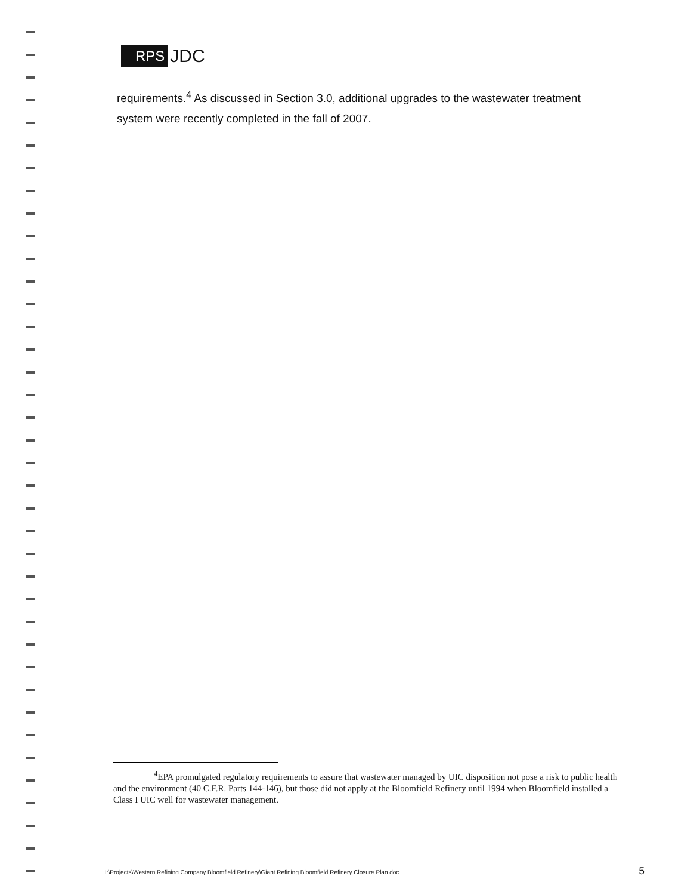RPS JDC
requirements.<sup>4</sup> As discussed in Section 3.0, additional upgrades to the wastewater treatment system were recently completed in the fall of 2007.
<sup>4</sup> EPA promulgated regulatory requirements to assure that wastewater managed by UIC disposition not pose a risk to public health and the environment (40 C.F.R. Parts 144-146), but those did not apply at the Bloomfield Refinery until 1994 when Bloomfield installed a Class I UIC well for wastewater management.
I:\Projects\Western Refining Company Bloomfield Refinery\Giant Refining Bloomfield Refinery Closure Plan.doc 5